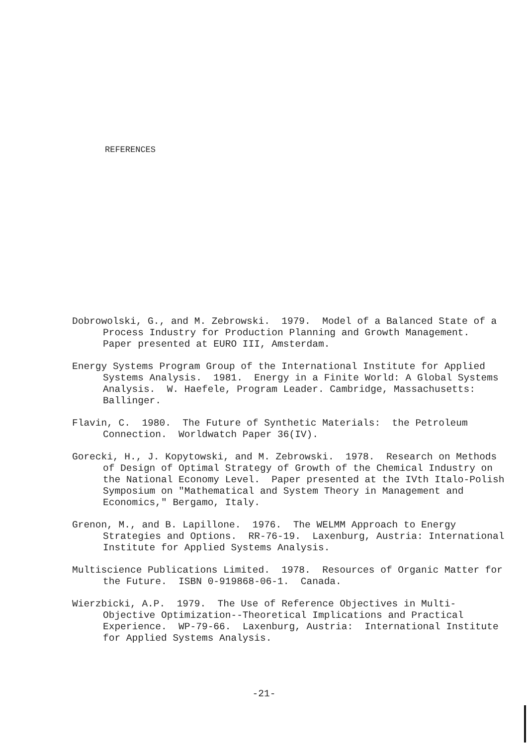REFERENCES
Dobrowolski, G., and M. Zebrowski. 1979. Model of a Balanced State of a Process Industry for Production Planning and Growth Management. Paper presented at EURO III, Amsterdam.
Energy Systems Program Group of the International Institute for Applied Systems Analysis. 1981. Energy in a Finite World: A Global Systems Analysis. W. Haefele, Program Leader. Cambridge, Massachusetts: Ballinger.
Flavin, C. 1980. The Future of Synthetic Materials: the Petroleum Connection. Worldwatch Paper 36(IV).
Gorecki, H., J. Kopytowski, and M. Zebrowski. 1978. Research on Methods of Design of Optimal Strategy of Growth of the Chemical Industry on the National Economy Level. Paper presented at the IVth Italo-Polish Symposium on "Mathematical and System Theory in Management and Economics," Bergamo, Italy.
Grenon, M., and B. Lapillone. 1976. The WELMM Approach to Energy Strategies and Options. RR-76-19. Laxenburg, Austria: International Institute for Applied Systems Analysis.
Multiscience Publications Limited. 1978. Resources of Organic Matter for the Future. ISBN 0-919868-06-1. Canada.
Wierzbicki, A.P. 1979. The Use of Reference Objectives in Multi-Objective Optimization--Theoretical Implications and Practical Experience. WP-79-66. Laxenburg, Austria: International Institute for Applied Systems Analysis.
-21-